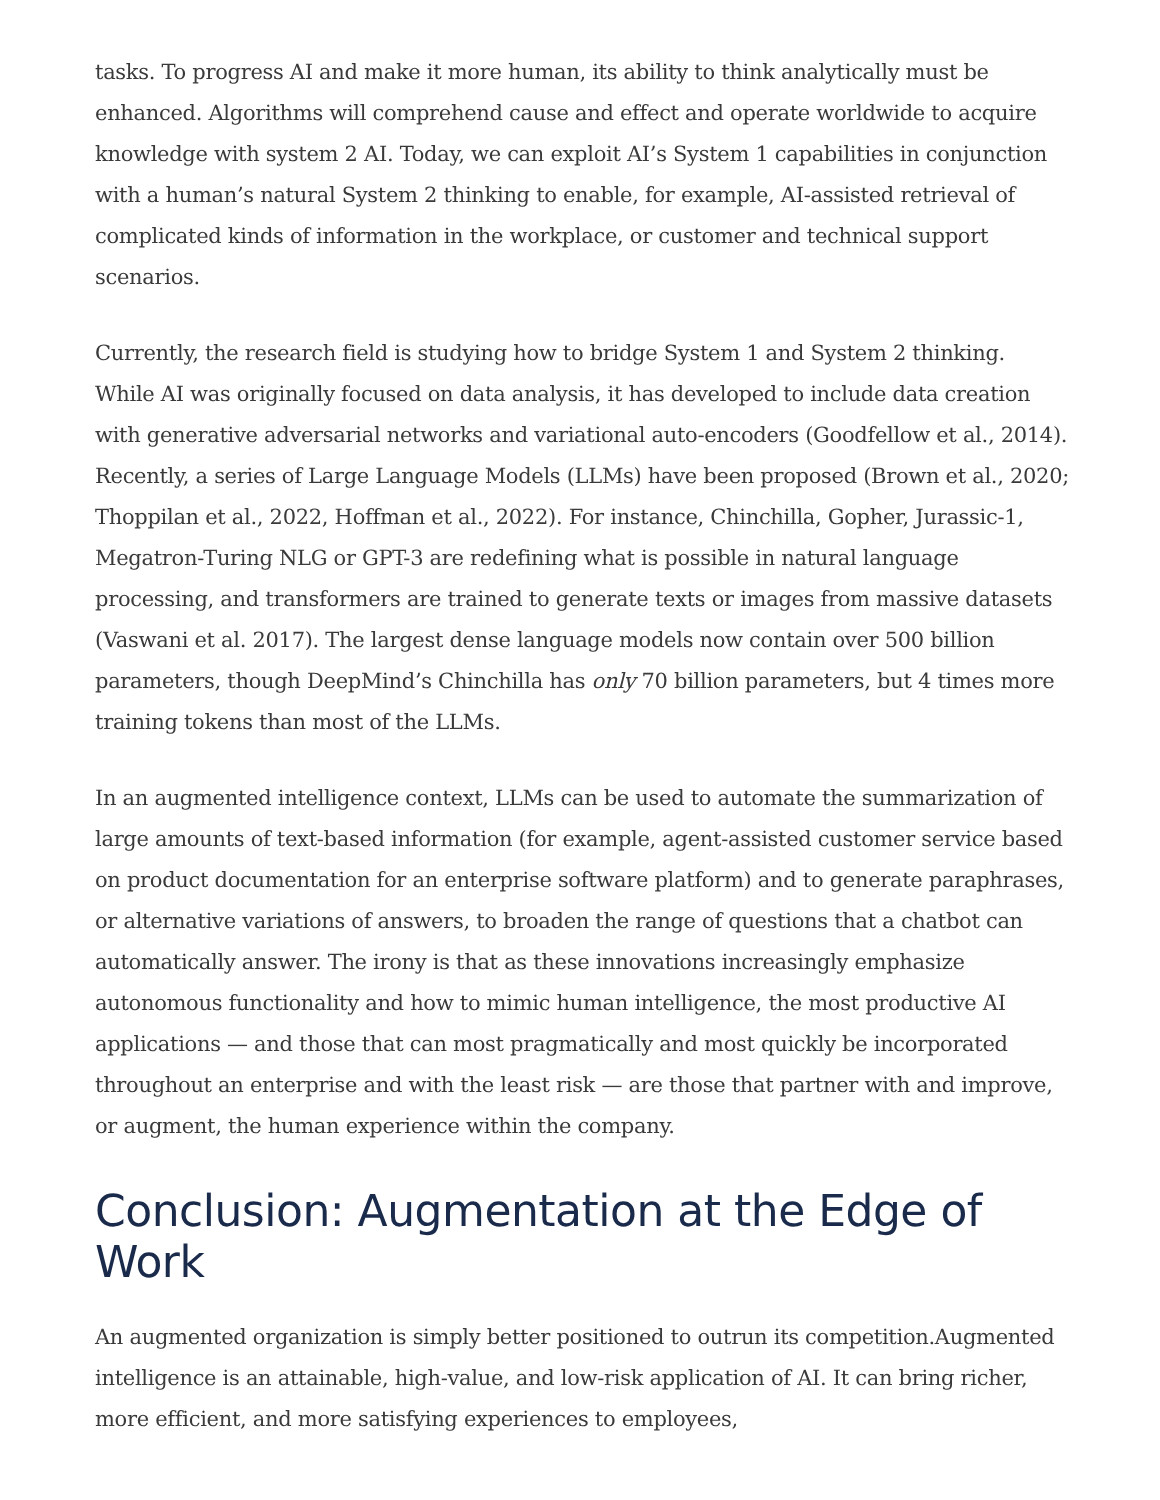tasks. To progress AI and make it more human, its ability to think analytically must be enhanced. Algorithms will comprehend cause and effect and operate worldwide to acquire knowledge with system 2 AI. Today, we can exploit AI’s System 1 capabilities in conjunction with a human’s natural System 2 thinking to enable, for example, AI-assisted retrieval of complicated kinds of information in the workplace, or customer and technical support scenarios.
Currently, the research field is studying how to bridge System 1 and System 2 thinking. While AI was originally focused on data analysis, it has developed to include data creation with generative adversarial networks and variational auto-encoders (Goodfellow et al., 2014). Recently, a series of Large Language Models (LLMs) have been proposed (Brown et al., 2020; Thoppilan et al., 2022, Hoffman et al., 2022). For instance, Chinchilla, Gopher, Jurassic-1, Megatron-Turing NLG or GPT-3 are redefining what is possible in natural language processing, and transformers are trained to generate texts or images from massive datasets (Vaswani et al. 2017). The largest dense language models now contain over 500 billion parameters, though DeepMind’s Chinchilla has only 70 billion parameters, but 4 times more training tokens than most of the LLMs.
In an augmented intelligence context, LLMs can be used to automate the summarization of large amounts of text-based information (for example, agent-assisted customer service based on product documentation for an enterprise software platform) and to generate paraphrases, or alternative variations of answers, to broaden the range of questions that a chatbot can automatically answer. The irony is that as these innovations increasingly emphasize autonomous functionality and how to mimic human intelligence, the most productive AI applications — and those that can most pragmatically and most quickly be incorporated throughout an enterprise and with the least risk — are those that partner with and improve, or augment, the human experience within the company.
Conclusion: Augmentation at the Edge of Work
An augmented organization is simply better positioned to outrun its competition.Augmented intelligence is an attainable, high-value, and low-risk application of AI. It can bring richer, more efficient, and more satisfying experiences to employees,